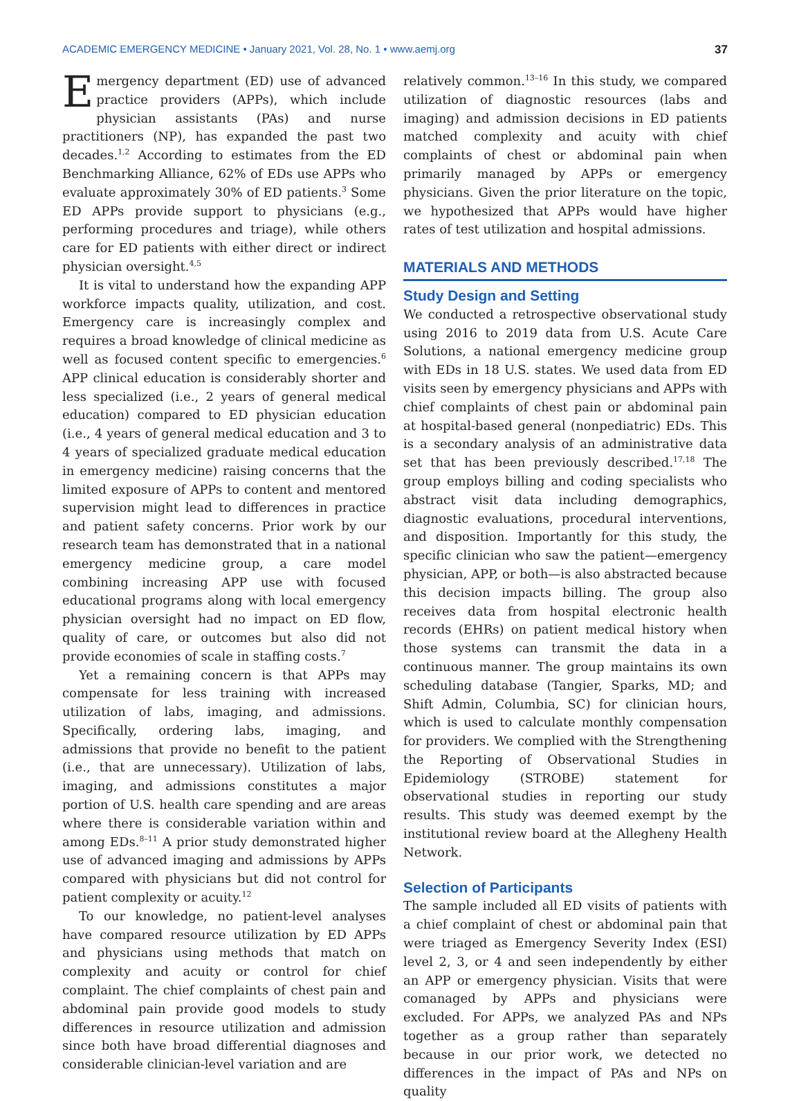ACADEMIC EMERGENCY MEDICINE • January 2021, Vol. 28, No. 1 • www.aemj.org 37
Emergency department (ED) use of advanced practice providers (APPs), which include physician assistants (PAs) and nurse practitioners (NP), has expanded the past two decades.<sup>1,2</sup> According to estimates from the ED Benchmarking Alliance, 62% of EDs use APPs who evaluate approximately 30% of ED patients.<sup>3</sup> Some ED APPs provide support to physicians (e.g., performing procedures and triage), while others care for ED patients with either direct or indirect physician oversight.<sup>4,5</sup>
It is vital to understand how the expanding APP workforce impacts quality, utilization, and cost. Emergency care is increasingly complex and requires a broad knowledge of clinical medicine as well as focused content specific to emergencies.<sup>6</sup> APP clinical education is considerably shorter and less specialized (i.e., 2 years of general medical education) compared to ED physician education (i.e., 4 years of general medical education and 3 to 4 years of specialized graduate medical education in emergency medicine) raising concerns that the limited exposure of APPs to content and mentored supervision might lead to differences in practice and patient safety concerns. Prior work by our research team has demonstrated that in a national emergency medicine group, a care model combining increasing APP use with focused educational programs along with local emergency physician oversight had no impact on ED flow, quality of care, or outcomes but also did not provide economies of scale in staffing costs.<sup>7</sup>
Yet a remaining concern is that APPs may compensate for less training with increased utilization of labs, imaging, and admissions. Specifically, ordering labs, imaging, and admissions that provide no benefit to the patient (i.e., that are unnecessary). Utilization of labs, imaging, and admissions constitutes a major portion of U.S. health care spending and are areas where there is considerable variation within and among EDs.<sup>8–11</sup> A prior study demonstrated higher use of advanced imaging and admissions by APPs compared with physicians but did not control for patient complexity or acuity.<sup>12</sup>
To our knowledge, no patient-level analyses have compared resource utilization by ED APPs and physicians using methods that match on complexity and acuity or control for chief complaint. The chief complaints of chest pain and abdominal pain provide good models to study differences in resource utilization and admission since both have broad differential diagnoses and considerable clinician-level variation and are
relatively common.<sup>13–16</sup> In this study, we compared utilization of diagnostic resources (labs and imaging) and admission decisions in ED patients matched complexity and acuity with chief complaints of chest or abdominal pain when primarily managed by APPs or emergency physicians. Given the prior literature on the topic, we hypothesized that APPs would have higher rates of test utilization and hospital admissions.
MATERIALS AND METHODS
Study Design and Setting
We conducted a retrospective observational study using 2016 to 2019 data from U.S. Acute Care Solutions, a national emergency medicine group with EDs in 18 U.S. states. We used data from ED visits seen by emergency physicians and APPs with chief complaints of chest pain or abdominal pain at hospital-based general (nonpediatric) EDs. This is a secondary analysis of an administrative data set that has been previously described.<sup>17,18</sup> The group employs billing and coding specialists who abstract visit data including demographics, diagnostic evaluations, procedural interventions, and disposition. Importantly for this study, the specific clinician who saw the patient—emergency physician, APP, or both—is also abstracted because this decision impacts billing. The group also receives data from hospital electronic health records (EHRs) on patient medical history when those systems can transmit the data in a continuous manner. The group maintains its own scheduling database (Tangier, Sparks, MD; and Shift Admin, Columbia, SC) for clinician hours, which is used to calculate monthly compensation for providers. We complied with the Strengthening the Reporting of Observational Studies in Epidemiology (STROBE) statement for observational studies in reporting our study results. This study was deemed exempt by the institutional review board at the Allegheny Health Network.
Selection of Participants
The sample included all ED visits of patients with a chief complaint of chest or abdominal pain that were triaged as Emergency Severity Index (ESI) level 2, 3, or 4 and seen independently by either an APP or emergency physician. Visits that were comanaged by APPs and physicians were excluded. For APPs, we analyzed PAs and NPs together as a group rather than separately because in our prior work, we detected no differences in the impact of PAs and NPs on quality